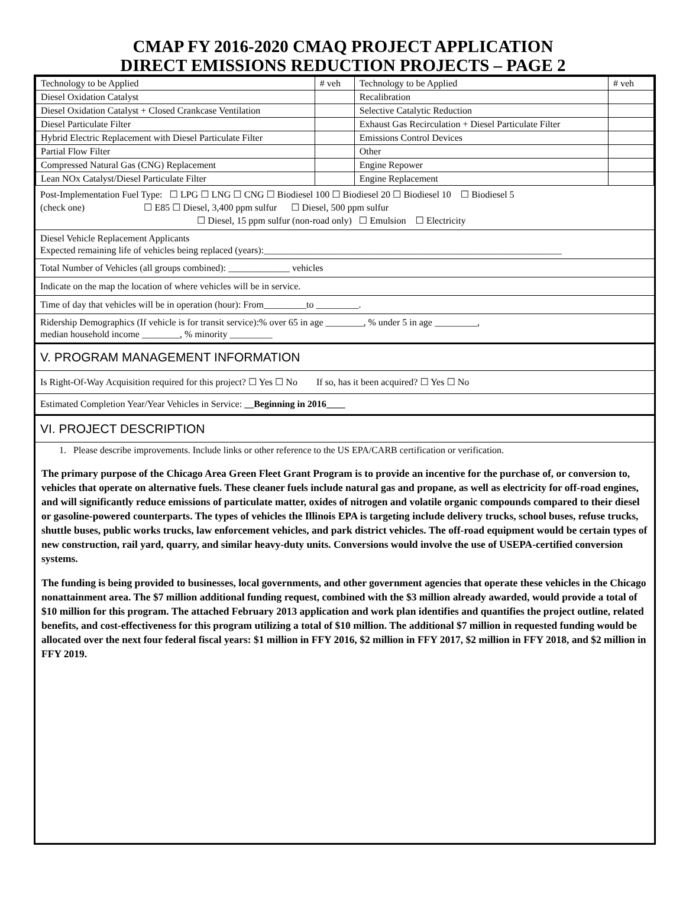CMAP FY 2016-2020 CMAQ PROJECT APPLICATION
DIRECT EMISSIONS REDUCTION PROJECTS – PAGE 2
| Technology to be Applied | # veh | Technology to be Applied | # veh |
| Diesel Oxidation Catalyst | | Recalibration | |
| Diesel Oxidation Catalyst + Closed Crankcase Ventilation | | Selective Catalytic Reduction | |
| Diesel Particulate Filter | | Exhaust Gas Recirculation + Diesel Particulate Filter | |
| Hybrid Electric Replacement with Diesel Particulate Filter | | Emissions Control Devices | |
| Partial Flow Filter | | Other | |
| Compressed Natural Gas (CNG) Replacement | | Engine Repower | |
| Lean NOx Catalyst/Diesel Particulate Filter | | Engine Replacement | |
Post-Implementation Fuel Type: ☐ LPG ☐ LNG ☐ CNG ☐ Biodiesel 100 ☐ Biodiesel 20 ☐ Biodiesel 10 ☐ Biodiesel 5
(check one) ☐ E85 ☐ Diesel, 3,400 ppm sulfur ☐ Diesel, 500 ppm sulfur
☐ Diesel, 15 ppm sulfur (non-road only) ☐ Emulsion ☐ Electricity
Diesel Vehicle Replacement Applicants
Expected remaining life of vehicles being replaced (years):_______________________________________________________________
Total Number of Vehicles (all groups combined): _____________ vehicles
Indicate on the map the location of where vehicles will be in service.
Time of day that vehicles will be in operation (hour): From_________to _________.
Ridership Demographics (If vehicle is for transit service):% over 65 in age ________, % under 5 in age _________,
median household income ________, % minority _________
V. PROGRAM MANAGEMENT INFORMATION
Is Right-Of-Way Acquisition required for this project? ☐ Yes ☐ No If so, has it been acquired? ☐ Yes ☐ No
Estimated Completion Year/Year Vehicles in Service: __Beginning in 2016____
VI. PROJECT DESCRIPTION
1. Please describe improvements. Include links or other reference to the US EPA/CARB certification or verification.
The primary purpose of the Chicago Area Green Fleet Grant Program is to provide an incentive for the purchase of, or conversion to, vehicles that operate on alternative fuels. These cleaner fuels include natural gas and propane, as well as electricity for off-road engines, and will significantly reduce emissions of particulate matter, oxides of nitrogen and volatile organic compounds compared to their diesel or gasoline-powered counterparts. The types of vehicles the Illinois EPA is targeting include delivery trucks, school buses, refuse trucks, shuttle buses, public works trucks, law enforcement vehicles, and park district vehicles. The off-road equipment would be certain types of new construction, rail yard, quarry, and similar heavy-duty units. Conversions would involve the use of USEPA-certified conversion systems.
The funding is being provided to businesses, local governments, and other government agencies that operate these vehicles in the Chicago nonattainment area. The $7 million additional funding request, combined with the $3 million already awarded, would provide a total of $10 million for this program. The attached February 2013 application and work plan identifies and quantifies the project outline, related benefits, and cost-effectiveness for this program utilizing a total of $10 million. The additional $7 million in requested funding would be allocated over the next four federal fiscal years: $1 million in FFY 2016, $2 million in FFY 2017, $2 million in FFY 2018, and $2 million in FFY 2019.